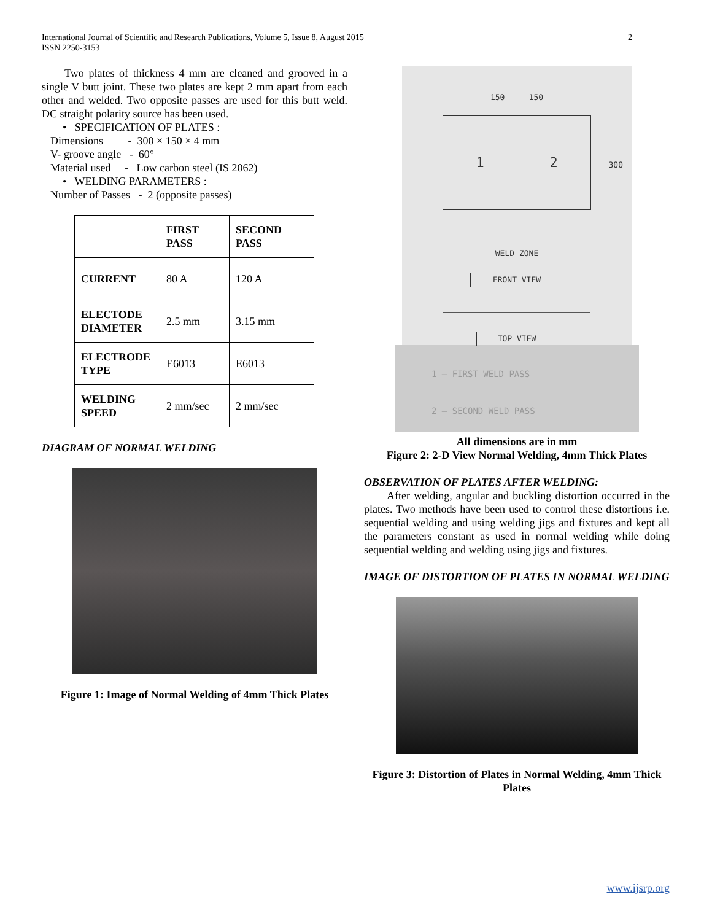International Journal of Scientific and Research Publications, Volume 5, Issue 8, August 2015
ISSN 2250-3153
2
Two plates of thickness 4 mm are cleaned and grooved in a single V butt joint. These two plates are kept 2 mm apart from each other and welded. Two opposite passes are used for this butt weld. DC straight polarity source has been used.
• SPECIFICATION OF PLATES :
Dimensions - 300 × 150 × 4 mm
V- groove angle - 60°
Material used - Low carbon steel (IS 2062)
• WELDING PARAMETERS :
Number of Passes - 2 (opposite passes)
| | FIRST PASS | SECOND PASS |
| --- | --- | --- |
| CURRENT | 80 A | 120 A |
| ELECTODE DIAMETER | 2.5 mm | 3.15 mm |
| ELECTRODE TYPE | E6013 | E6013 |
| WELDING SPEED | 2 mm/sec | 2 mm/sec |
DIAGRAM OF NORMAL WELDING
Figure 1: Image of Normal Welding of 4mm Thick Plates
— 150 — — 150 —
1 2
300
WELD ZONE
FRONT VIEW
TOP VIEW
1 – FIRST WELD PASS
2 – SECOND WELD PASS
All dimensions are in mm
Figure 2: 2-D View Normal Welding, 4mm Thick Plates
OBSERVATION OF PLATES AFTER WELDING:
After welding, angular and buckling distortion occurred in the plates. Two methods have been used to control these distortions i.e. sequential welding and using welding jigs and fixtures and kept all the parameters constant as used in normal welding while doing sequential welding and welding using jigs and fixtures.
IMAGE OF DISTORTION OF PLATES IN NORMAL WELDING
Figure 3: Distortion of Plates in Normal Welding, 4mm Thick Plates
www.ijsrp.org